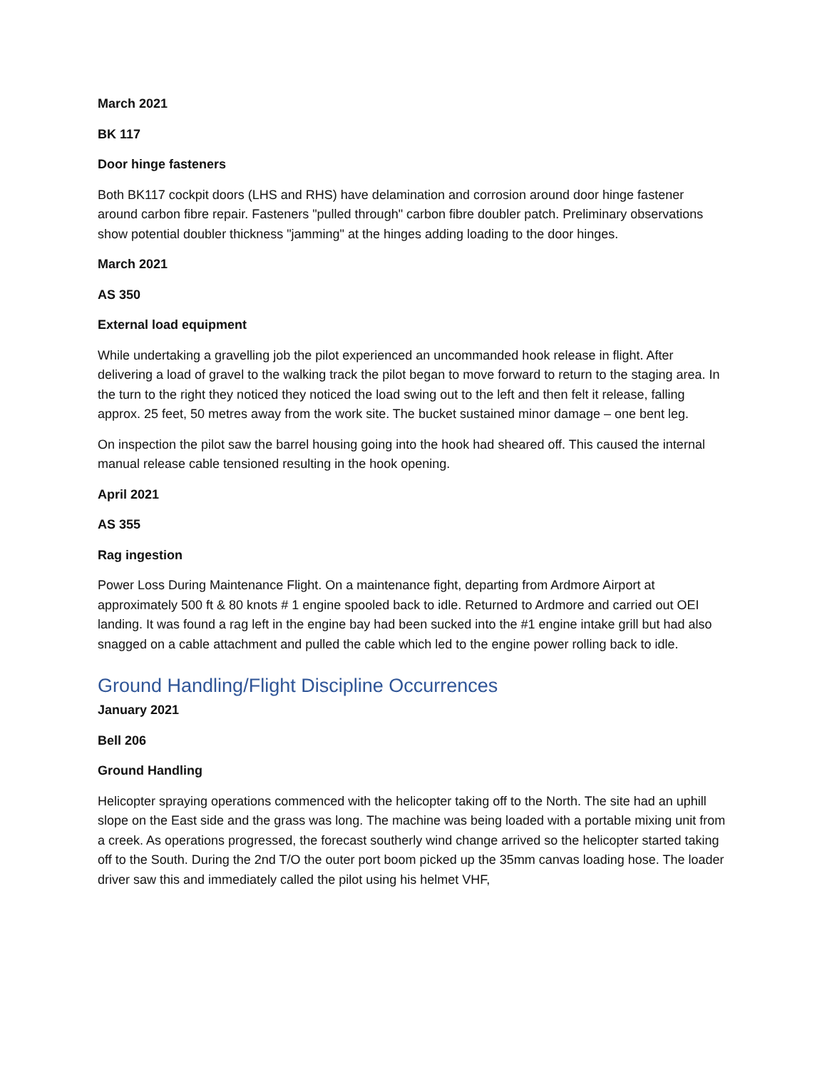March 2021
BK 117
Door hinge fasteners
Both BK117 cockpit doors (LHS and RHS) have delamination and corrosion around door hinge fastener around carbon fibre repair. Fasteners "pulled through" carbon fibre doubler patch. Preliminary observations show potential doubler thickness "jamming" at the hinges adding loading to the door hinges.
March 2021
AS 350
External load equipment
While undertaking a gravelling job the pilot experienced an uncommanded hook release in flight. After delivering a load of gravel to the walking track the pilot began to move forward to return to the staging area. In the turn to the right they noticed they noticed the load swing out to the left and then felt it release, falling approx. 25 feet, 50 metres away from the work site. The bucket sustained minor damage – one bent leg.
On inspection the pilot saw the barrel housing going into the hook had sheared off. This caused the internal manual release cable tensioned resulting in the hook opening.
April 2021
AS 355
Rag ingestion
Power Loss During Maintenance Flight. On a maintenance fight, departing from Ardmore Airport at approximately 500 ft & 80 knots # 1 engine spooled back to idle. Returned to Ardmore and carried out OEI landing. It was found a rag left in the engine bay had been sucked into the #1 engine intake grill but had also snagged on a cable attachment and pulled the cable which led to the engine power rolling back to idle.
Ground Handling/Flight Discipline Occurrences
January 2021
Bell 206
Ground Handling
Helicopter spraying operations commenced with the helicopter taking off to the North. The site had an uphill slope on the East side and the grass was long. The machine was being loaded with a portable mixing unit from a creek. As operations progressed, the forecast southerly wind change arrived so the helicopter started taking off to the South. During the 2nd T/O the outer port boom picked up the 35mm canvas loading hose. The loader driver saw this and immediately called the pilot using his helmet VHF,